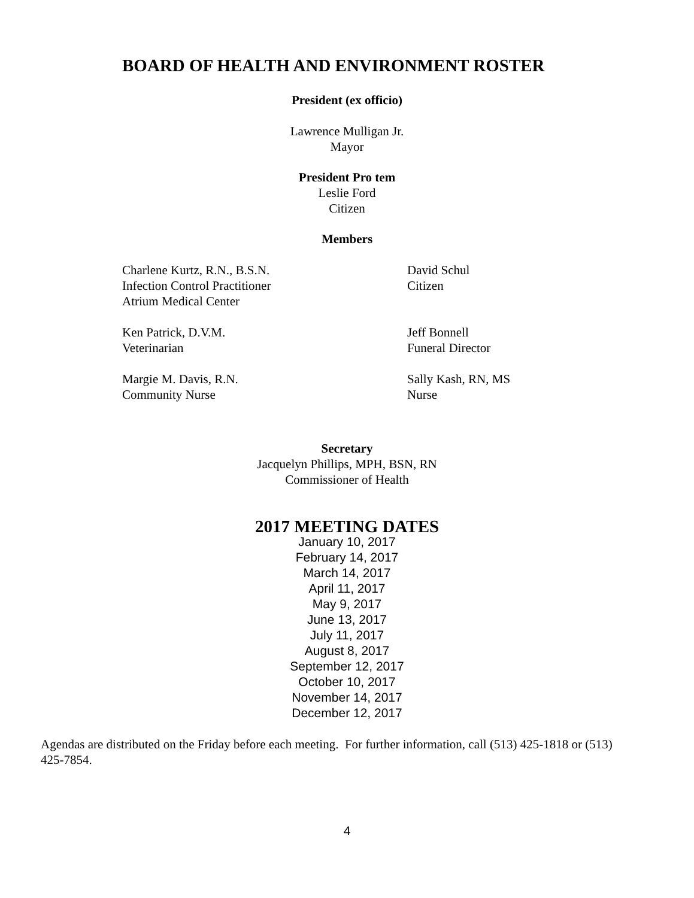BOARD OF HEALTH AND ENVIRONMENT ROSTER
President (ex officio)
Lawrence Mulligan Jr.
Mayor
President Pro tem
Leslie Ford
Citizen
Members
Charlene Kurtz, R.N., B.S.N.
Infection Control Practitioner
Atrium Medical Center
David Schul
Citizen
Ken Patrick, D.V.M.
Veterinarian
Jeff Bonnell
Funeral Director
Margie M. Davis, R.N.
Community Nurse
Sally Kash, RN, MS
Nurse
Secretary
Jacquelyn Phillips, MPH, BSN, RN
Commissioner of Health
2017 MEETING DATES
January 10, 2017
February 14, 2017
March 14, 2017
April 11, 2017
May 9, 2017
June 13, 2017
July 11, 2017
August 8, 2017
September 12, 2017
October 10, 2017
November 14, 2017
December 12, 2017
Agendas are distributed on the Friday before each meeting. For further information, call (513) 425-1818 or (513) 425-7854.
4